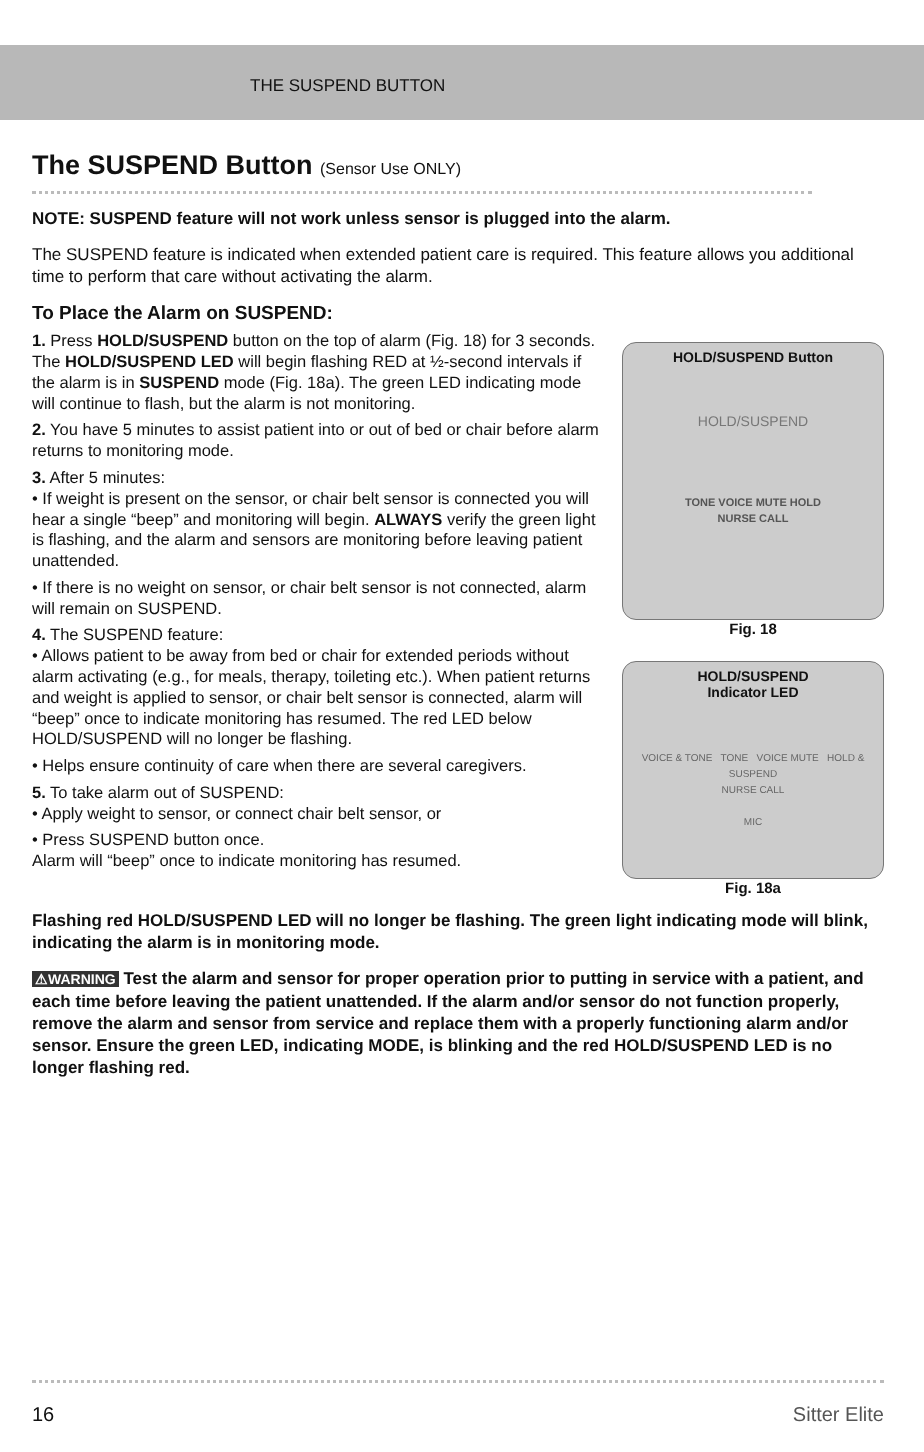THE SUSPEND BUTTON
The SUSPEND Button (Sensor Use ONLY)
NOTE: SUSPEND feature will not work unless sensor is plugged into the alarm.
The SUSPEND feature is indicated when extended patient care is required. This feature allows you additional time to perform that care without activating the alarm.
To Place the Alarm on SUSPEND:
1. Press HOLD/SUSPEND button on the top of alarm (Fig. 18) for 3 seconds. The HOLD/SUSPEND LED will begin flashing RED at ½-second intervals if the alarm is in SUSPEND mode (Fig. 18a). The green LED indicating mode will continue to flash, but the alarm is not monitoring.
2. You have 5 minutes to assist patient into or out of bed or chair before alarm returns to monitoring mode.
3. After 5 minutes:
• If weight is present on the sensor, or chair belt sensor is connected you will hear a single “beep” and monitoring will begin. ALWAYS verify the green light is flashing, and the alarm and sensors are monitoring before leaving patient unattended.
• If there is no weight on sensor, or chair belt sensor is not connected, alarm will remain on SUSPEND.
4. The SUSPEND feature:
• Allows patient to be away from bed or chair for extended periods without alarm activating (e.g., for meals, therapy, toileting etc.). When patient returns and weight is applied to sensor, or chair belt sensor is connected, alarm will “beep” once to indicate monitoring has resumed. The red LED below HOLD/SUSPEND will no longer be flashing.
• Helps ensure continuity of care when there are several caregivers.
5. To take alarm out of SUSPEND:
• Apply weight to sensor, or connect chair belt sensor, or
• Press SUSPEND button once.
Alarm will “beep” once to indicate monitoring has resumed.
HOLD/SUSPEND Button
HOLD/SUSPEND
TONE VOICE MUTE HOLD
NURSE CALL
Fig. 18
HOLD/SUSPEND
Indicator LED
VOICE & TONE TONE VOICE MUTE HOLD & SUSPEND
NURSE CALL
MIC
Fig. 18a
Flashing red HOLD/SUSPEND LED will no longer be flashing. The green light indicating mode will blink, indicating the alarm is in monitoring mode.
⚠WARNING Test the alarm and sensor for proper operation prior to putting in service with a patient, and each time before leaving the patient unattended. If the alarm and/or sensor do not function properly, remove the alarm and sensor from service and replace them with a properly functioning alarm and/or sensor. Ensure the green LED, indicating MODE, is blinking and the red HOLD/SUSPEND LED is no longer flashing red.
16 Sitter Elite